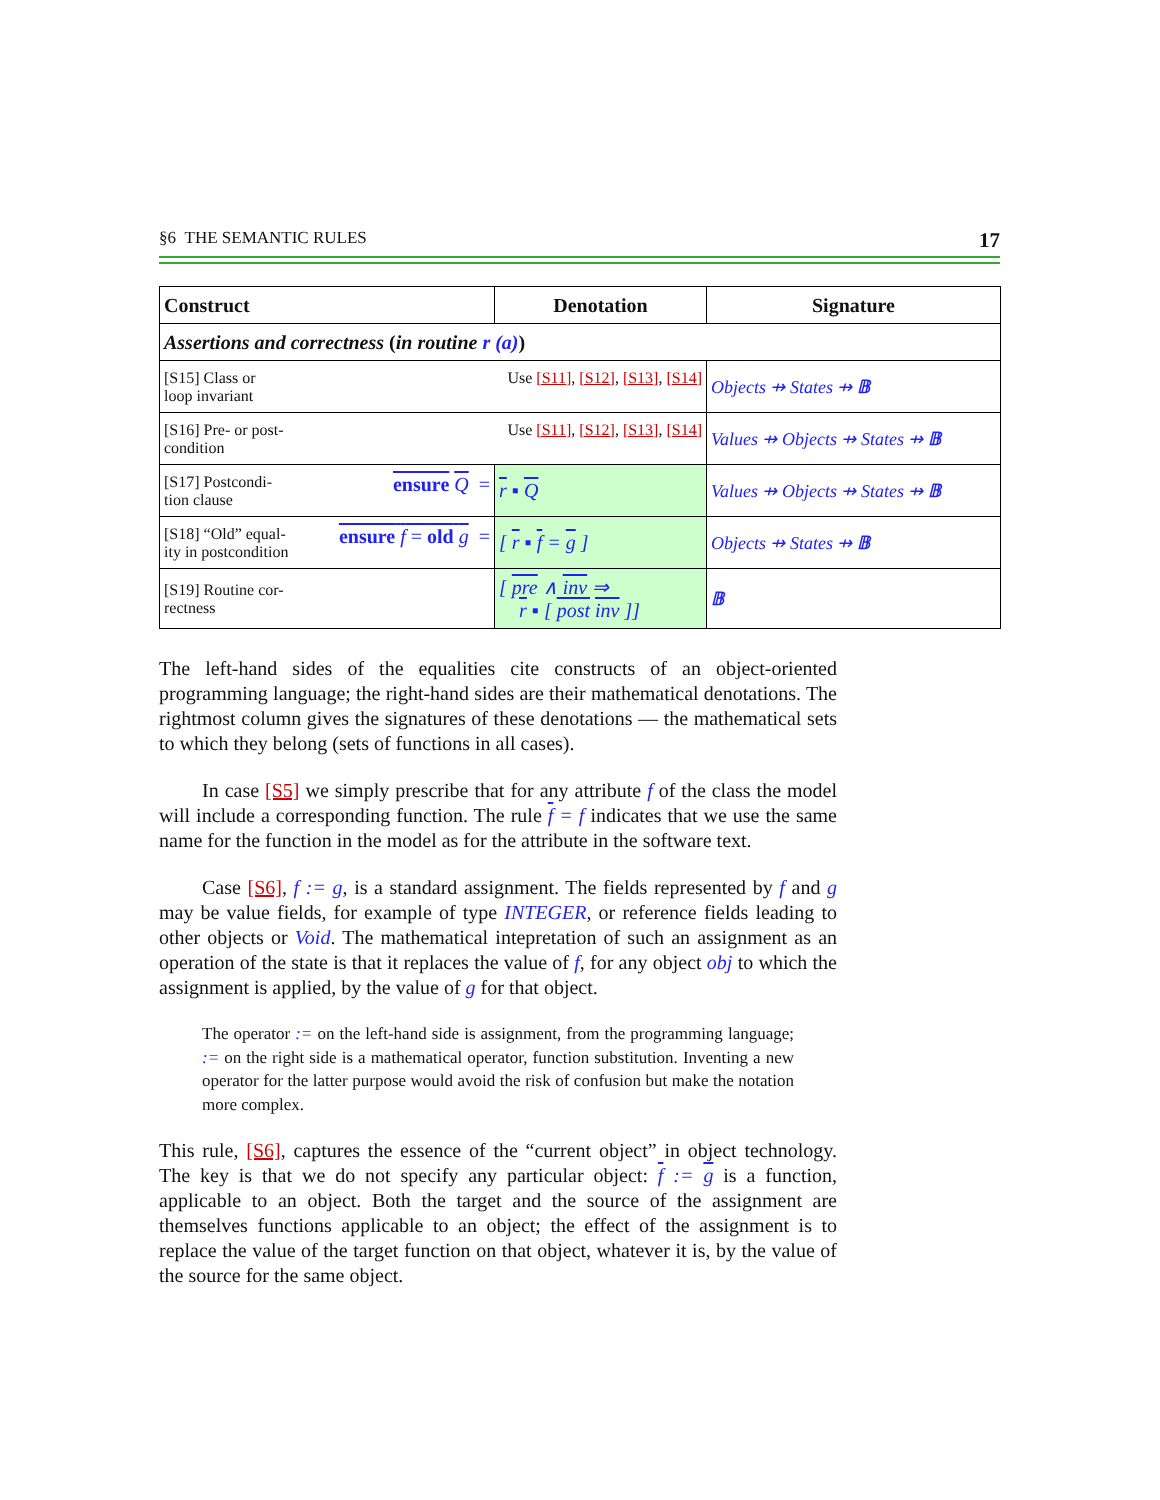§6 THE SEMANTIC RULES 17
| Construct | Denotation | Signature |
| --- | --- | --- |
| Assertions and correctness ( in routine r (a) ) | | |
| Use [S11] , [S12] , [S13] , [S14] [S15] Class or loop invariant | | Objects ⇸ States ⇸ 𝔹 |
| Use [S11] , [S12] , [S13] , [S14] [S16] Pre- or post- condition | | Values ⇸ Objects ⇸ States ⇸ 𝔹 |
| ensure Q = [S17] Postcondi- tion clause | r ▪ Q | Values ⇸ Objects ⇸ States ⇸ 𝔹 |
| ensure f = old g = [S18] “Old” equal- ity in postcondition | [ r ▪ f = g ] | Objects ⇸ States ⇸ 𝔹 |
| [S19] Routine cor- rectness | [ pre ∧ inv ⇒ r ▪ [ post inv ]] | 𝔹 |
The left-hand sides of the equalities cite constructs of an object-oriented programming language; the right-hand sides are their mathematical denotations. The rightmost column gives the signatures of these denotations — the mathematical sets to which they belong (sets of functions in all cases).
In case [S5] we simply prescribe that for any attribute f of the class the model will include a corresponding function. The rule f = f indicates that we use the same name for the function in the model as for the attribute in the software text.
Case [S6], f := g, is a standard assignment. The fields represented by f and g may be value fields, for example of type INTEGER, or reference fields leading to other objects or Void. The mathematical intepretation of such an assignment as an operation of the state is that it replaces the value of f, for any object obj to which the assignment is applied, by the value of g for that object.
The operator := on the left-hand side is assignment, from the programming language; := on the right side is a mathematical operator, function substitution. Inventing a new operator for the latter purpose would avoid the risk of confusion but make the notation more complex.
This rule, [S6], captures the essence of the “current object” in object technology. The key is that we do not specify any particular object: f := g is a function, applicable to an object. Both the target and the source of the assignment are themselves functions applicable to an object; the effect of the assignment is to replace the value of the target function on that object, whatever it is, by the value of the source for the same object.